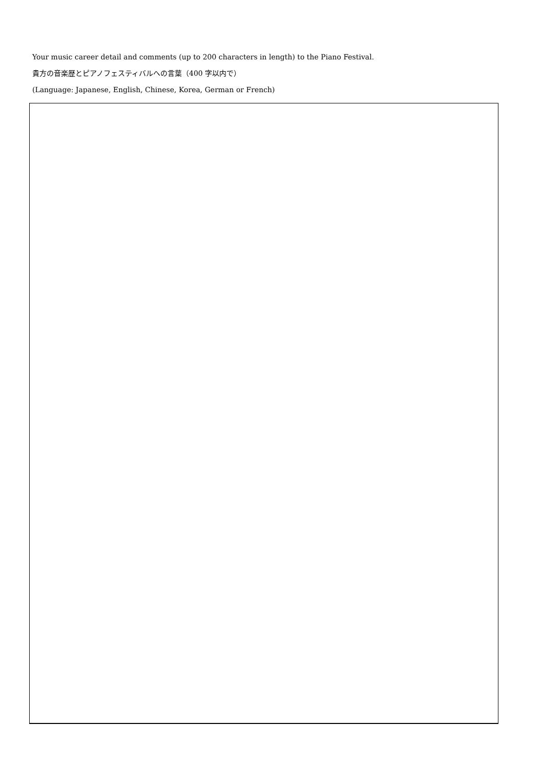Your music career detail and comments (up to 200 characters in length) to the Piano Festival.
貴方の音楽歴とピアノフェスティバルへの言葉（400 字以内で）
(Language: Japanese, English, Chinese, Korea, German or French)